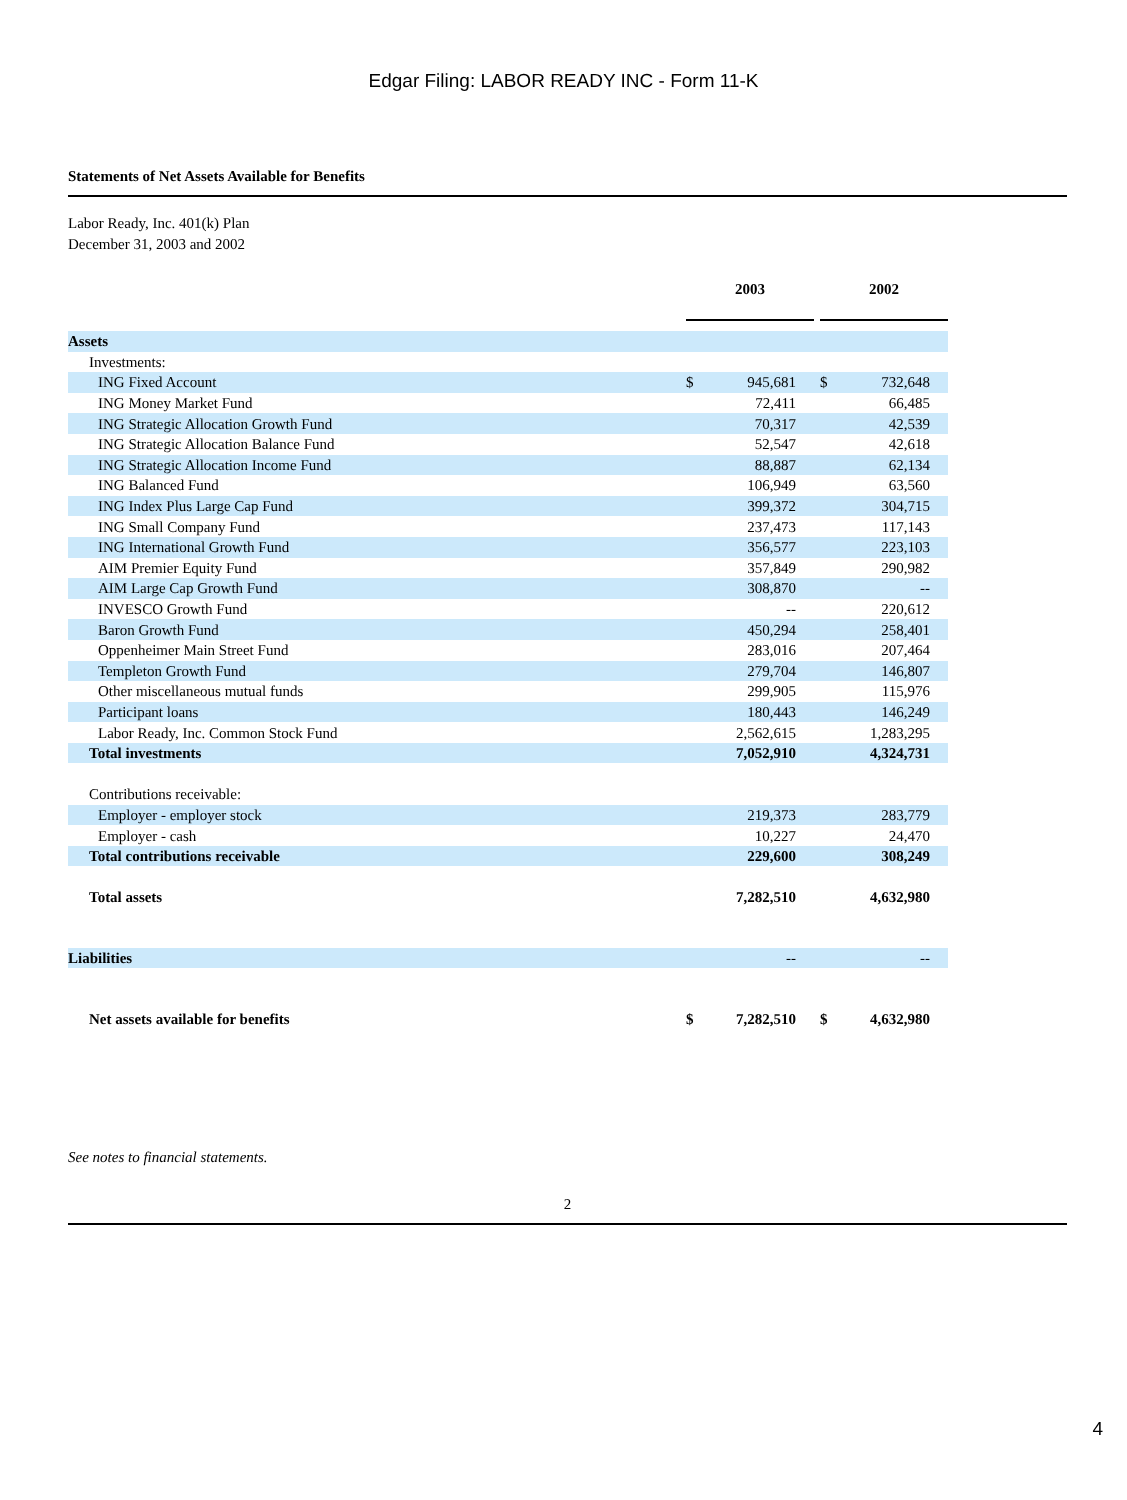Edgar Filing: LABOR READY INC - Form 11-K
Statements of Net Assets Available for Benefits
Labor Ready, Inc. 401(k) Plan
December 31, 2003 and 2002
| | 2003 | | | 2002 | |
| --- | --- | --- | --- | --- | --- |
| Assets | | | | | |
| Investments: | | | | | |
| ING Fixed Account | $ | 945,681 | | $ | 732,648 |
| ING Money Market Fund | | 72,411 | | | 66,485 |
| ING Strategic Allocation Growth Fund | | 70,317 | | | 42,539 |
| ING Strategic Allocation Balance Fund | | 52,547 | | | 42,618 |
| ING Strategic Allocation Income Fund | | 88,887 | | | 62,134 |
| ING Balanced Fund | | 106,949 | | | 63,560 |
| ING Index Plus Large Cap Fund | | 399,372 | | | 304,715 |
| ING Small Company Fund | | 237,473 | | | 117,143 |
| ING International Growth Fund | | 356,577 | | | 223,103 |
| AIM Premier Equity Fund | | 357,849 | | | 290,982 |
| AIM Large Cap Growth Fund | | 308,870 | | | -- |
| INVESCO Growth Fund | | -- | | | 220,612 |
| Baron Growth Fund | | 450,294 | | | 258,401 |
| Oppenheimer Main Street Fund | | 283,016 | | | 207,464 |
| Templeton Growth Fund | | 279,704 | | | 146,807 |
| Other miscellaneous mutual funds | | 299,905 | | | 115,976 |
| Participant loans | | 180,443 | | | 146,249 |
| Labor Ready, Inc. Common Stock Fund | | 2,562,615 | | | 1,283,295 |
| Total investments | | 7,052,910 | | | 4,324,731 |
| Contributions receivable: | | | | | |
| Employer - employer stock | | 219,373 | | | 283,779 |
| Employer - cash | | 10,227 | | | 24,470 |
| Total contributions receivable | | 229,600 | | | 308,249 |
| Total assets | | 7,282,510 | | | 4,632,980 |
| Liabilities | | -- | | | -- |
| Net assets available for benefits | $ | 7,282,510 | | $ | 4,632,980 |
See notes to financial statements.
2
4